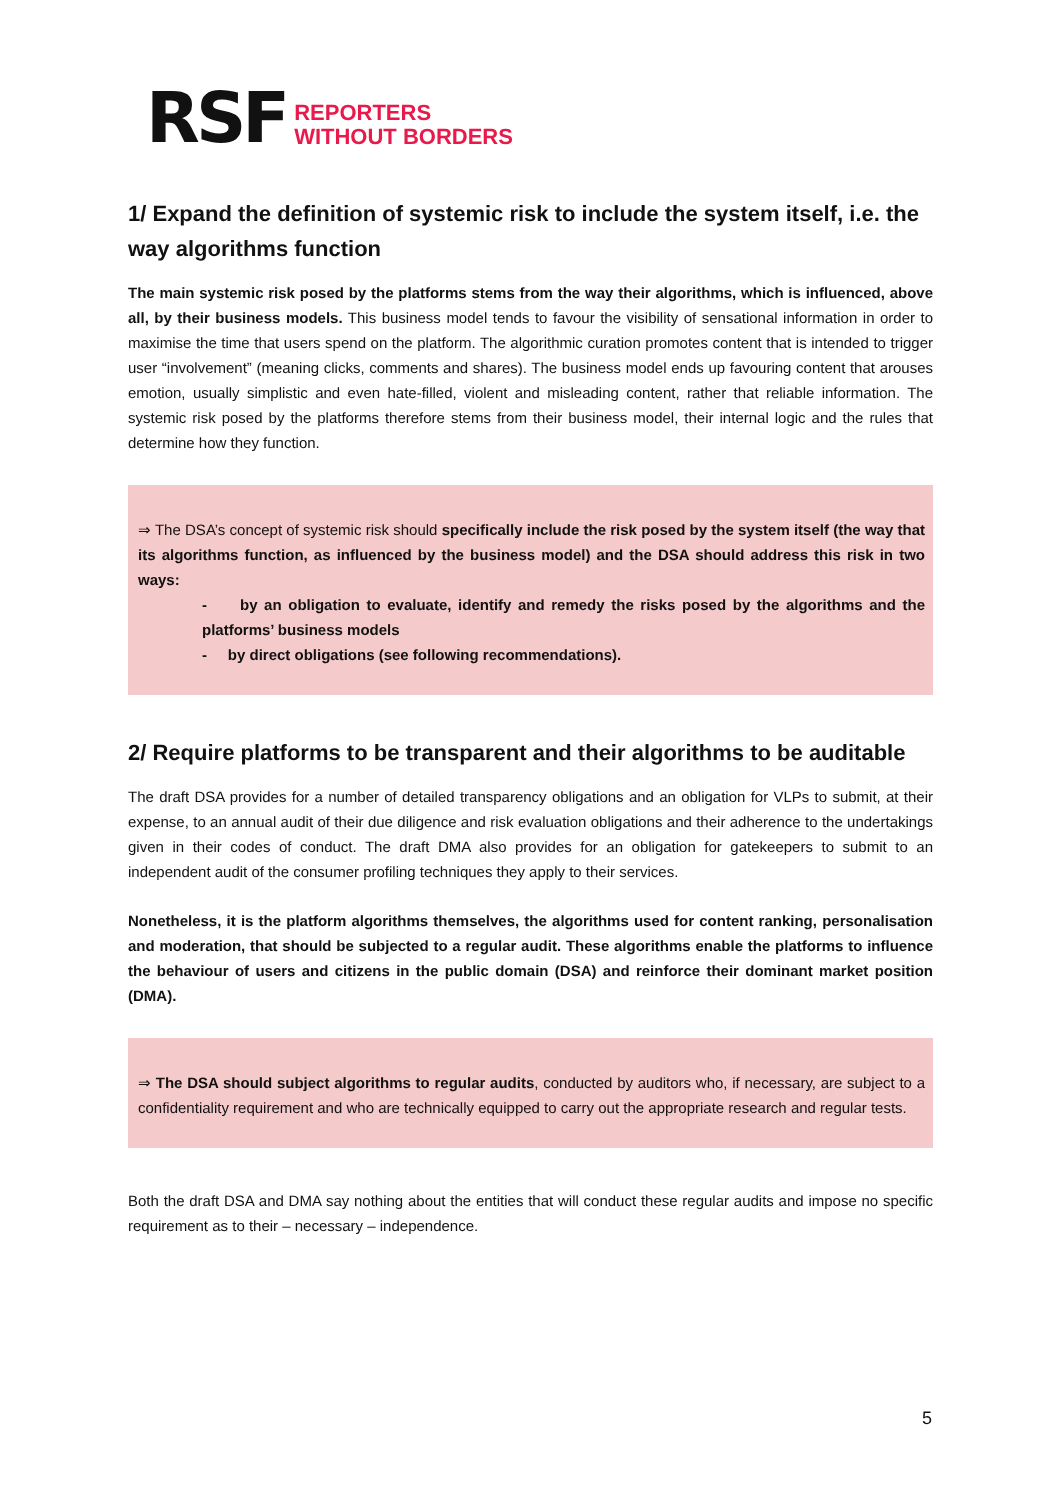RSF REPORTERS
WITHOUT BORDERS
1/ Expand the definition of systemic risk to include the system itself, i.e. the way algorithms function
The main systemic risk posed by the platforms stems from the way their algorithms, which is influenced, above all, by their business models. This business model tends to favour the visibility of sensational information in order to maximise the time that users spend on the platform. The algorithmic curation promotes content that is intended to trigger user “involvement” (meaning clicks, comments and shares). The business model ends up favouring content that arouses emotion, usually simplistic and even hate-filled, violent and misleading content, rather that reliable information. The systemic risk posed by the platforms therefore stems from their business model, their internal logic and the rules that determine how they function.
⇒ The DSA’s concept of systemic risk should specifically include the risk posed by the system itself (the way that its algorithms function, as influenced by the business model) and the DSA should address this risk in two ways:
- by an obligation to evaluate, identify and remedy the risks posed by the algorithms and the platforms’ business models
- by direct obligations (see following recommendations).
2/ Require platforms to be transparent and their algorithms to be auditable
The draft DSA provides for a number of detailed transparency obligations and an obligation for VLPs to submit, at their expense, to an annual audit of their due diligence and risk evaluation obligations and their adherence to the undertakings given in their codes of conduct. The draft DMA also provides for an obligation for gatekeepers to submit to an independent audit of the consumer profiling techniques they apply to their services.
Nonetheless, it is the platform algorithms themselves, the algorithms used for content ranking, personalisation and moderation, that should be subjected to a regular audit. These algorithms enable the platforms to influence the behaviour of users and citizens in the public domain (DSA) and reinforce their dominant market position (DMA).
⇒ The DSA should subject algorithms to regular audits, conducted by auditors who, if necessary, are subject to a confidentiality requirement and who are technically equipped to carry out the appropriate research and regular tests.
Both the draft DSA and DMA say nothing about the entities that will conduct these regular audits and impose no specific requirement as to their – necessary – independence.
5